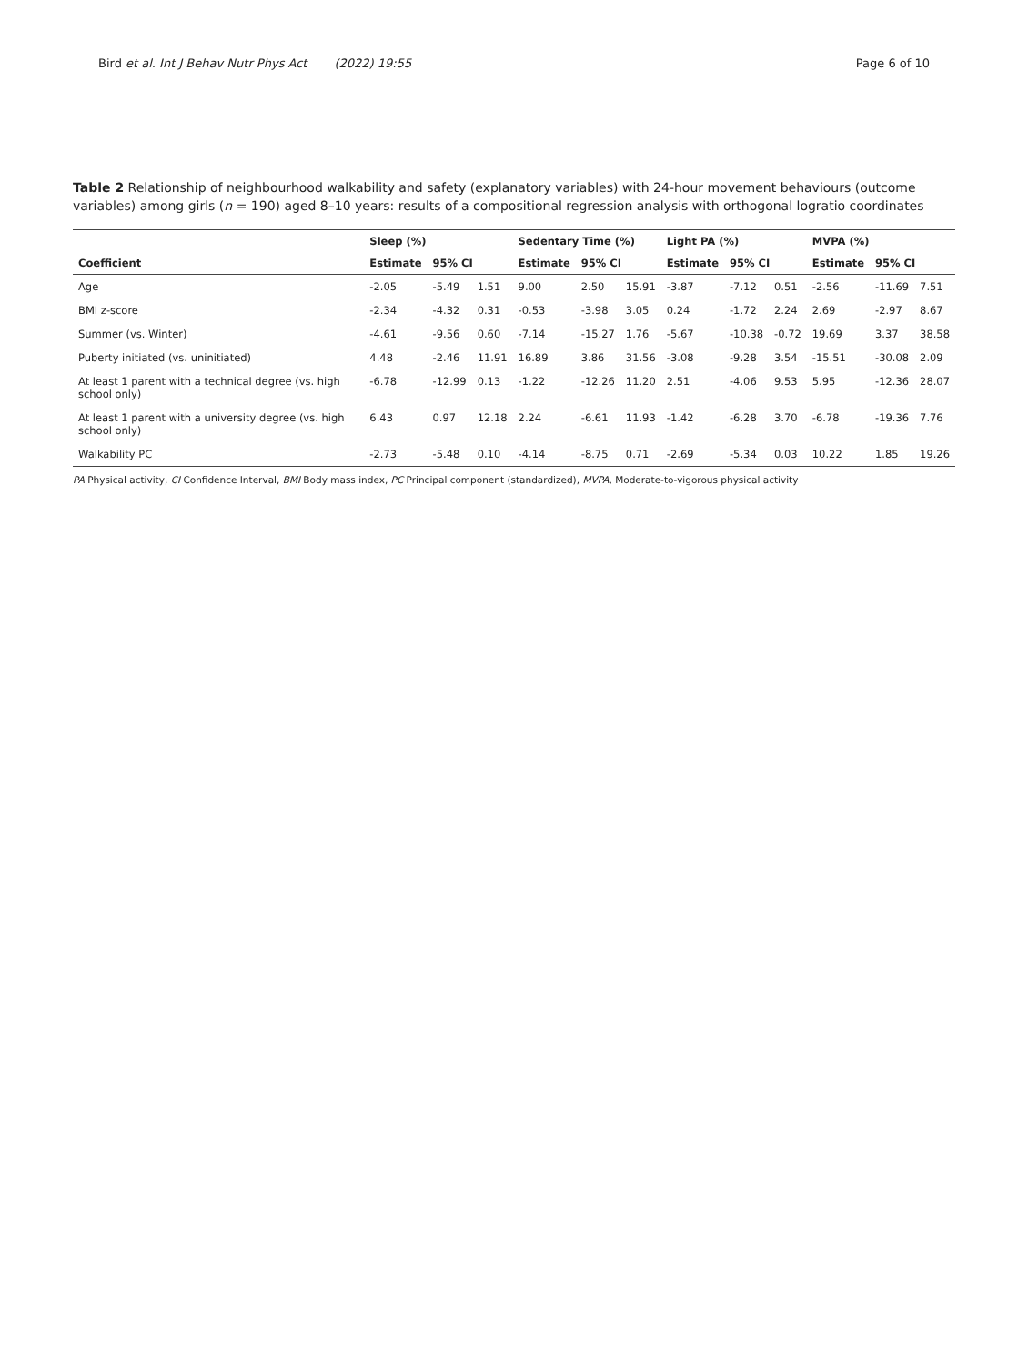Bird et al. Int J Behav Nutr Phys Act (2022) 19:55 Page 6 of 10
Table 2 Relationship of neighbourhood walkability and safety (explanatory variables) with 24-hour movement behaviours (outcome variables) among girls (n = 190) aged 8–10 years: results of a compositional regression analysis with orthogonal logratio coordinates
| | Sleep (%) | | | Sedentary Time (%) | | | Light PA (%) | | | MVPA (%) | | |
| --- | --- | --- | --- | --- | --- | --- | --- | --- | --- | --- | --- | --- |
| Coefficient | Estimate | 95% CI | | Estimate | 95% CI | | Estimate | 95% CI | | Estimate | 95% CI | |
| Age | -2.05 | -5.49 | 1.51 | 9.00 | 2.50 | 15.91 | -3.87 | -7.12 | 0.51 | -2.56 | -11.69 | 7.51 |
| BMI z-score | -2.34 | -4.32 | 0.31 | -0.53 | -3.98 | 3.05 | 0.24 | -1.72 | 2.24 | 2.69 | -2.97 | 8.67 |
| Summer (vs. Winter) | -4.61 | -9.56 | 0.60 | -7.14 | -15.27 | 1.76 | -5.67 | -10.38 | -0.72 | 19.69 | 3.37 | 38.58 |
| Puberty initiated (vs. uninitiated) | 4.48 | -2.46 | 11.91 | 16.89 | 3.86 | 31.56 | -3.08 | -9.28 | 3.54 | -15.51 | -30.08 | 2.09 |
| At least 1 parent with a technical degree (vs. high school only) | -6.78 | -12.99 | 0.13 | -1.22 | -12.26 | 11.20 | 2.51 | -4.06 | 9.53 | 5.95 | -12.36 | 28.07 |
| At least 1 parent with a university degree (vs. high school only) | 6.43 | 0.97 | 12.18 | 2.24 | -6.61 | 11.93 | -1.42 | -6.28 | 3.70 | -6.78 | -19.36 | 7.76 |
| Walkability PC | -2.73 | -5.48 | 0.10 | -4.14 | -8.75 | 0.71 | -2.69 | -5.34 | 0.03 | 10.22 | 1.85 | 19.26 |
PA Physical activity, CI Confidence Interval, BMI Body mass index, PC Principal component (standardized), MVPA, Moderate-to-vigorous physical activity